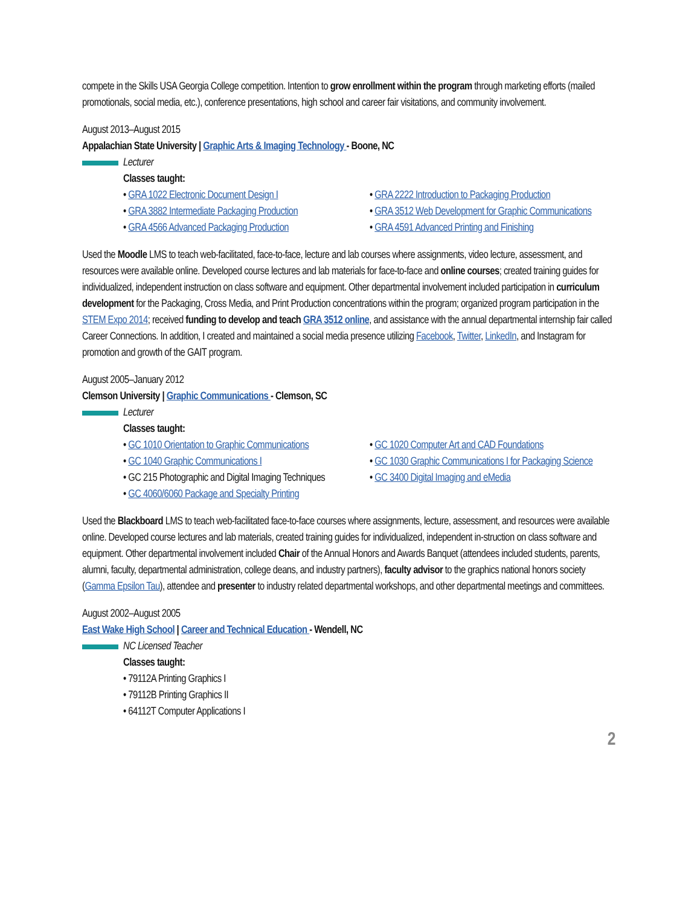compete in the Skills USA Georgia College competition. Intention to grow enrollment within the program through marketing efforts (mailed promotionals, social media, etc.), conference presentations, high school and career fair visitations, and community involvement.
August 2013–August 2015
Appalachian State University | Graphic Arts & Imaging Technology - Boone, NC
Lecturer
Classes taught:
• GRA 1022 Electronic Document Design I
• GRA 2222 Introduction to Packaging Production
• GRA 3882 Intermediate Packaging Production
• GRA 3512 Web Development for Graphic Communications
• GRA 4566 Advanced Packaging Production
• GRA 4591 Advanced Printing and Finishing
Used the Moodle LMS to teach web-facilitated, face-to-face, lecture and lab courses where assignments, video lecture, assessment, and resources were available online. Developed course lectures and lab materials for face-to-face and online courses; created training guides for individualized, independent instruction on class software and equipment. Other departmental involvement included participation in curriculum development for the Packaging, Cross Media, and Print Production concentrations within the program; organized program participation in the STEM Expo 2014; received funding to develop and teach GRA 3512 online, and assistance with the annual departmental internship fair called Career Connections. In addition, I created and maintained a social media presence utilizing Facebook, Twitter, LinkedIn, and Instagram for promotion and growth of the GAIT program.
August 2005–January 2012
Clemson University | Graphic Communications - Clemson, SC
Lecturer
Classes taught:
• GC 1010 Orientation to Graphic Communications
• GC 1020 Computer Art and CAD Foundations
• GC 1040 Graphic Communications I
• GC 1030 Graphic Communications I for Packaging Science
• GC 215 Photographic and Digital Imaging Techniques
• GC 3400 Digital Imaging and eMedia
• GC 4060/6060 Package and Specialty Printing
Used the Blackboard LMS to teach web-facilitated face-to-face courses where assignments, lecture, assessment, and resources were available online. Developed course lectures and lab materials, created training guides for individualized, independent in-struction on class software and equipment. Other departmental involvement included Chair of the Annual Honors and Awards Banquet (attendees included students, parents, alumni, faculty, departmental administration, college deans, and industry partners), faculty advisor to the graphics national honors society (Gamma Epsilon Tau), attendee and presenter to industry related departmental workshops, and other departmental meetings and committees.
August 2002–August 2005
East Wake High School | Career and Technical Education - Wendell, NC
NC Licensed Teacher
Classes taught:
• 79112A Printing Graphics I
• 79112B Printing Graphics II
• 64112T Computer Applications I
2